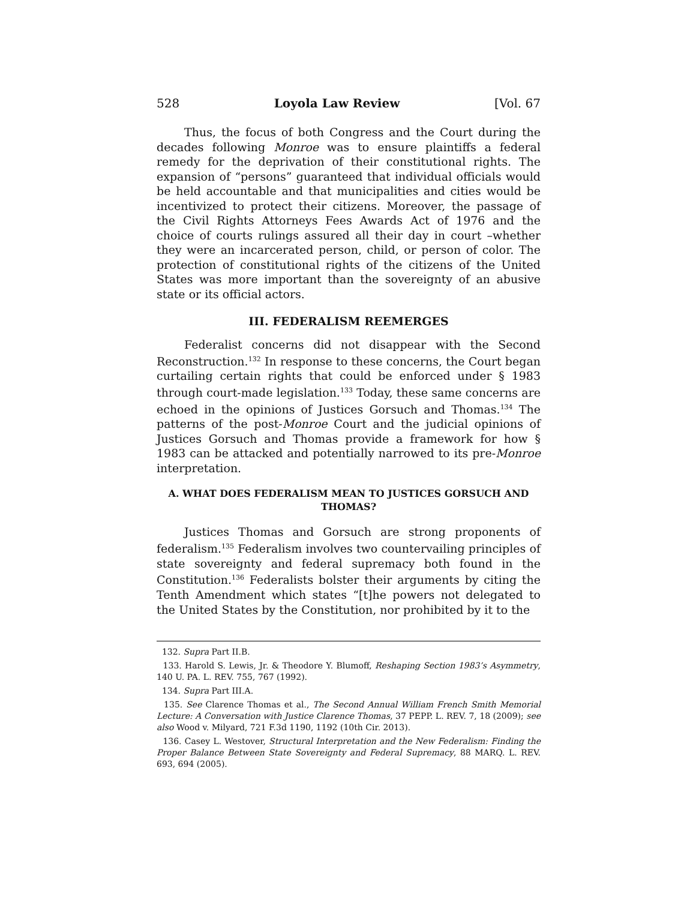528 Loyola Law Review [Vol. 67
Thus, the focus of both Congress and the Court during the decades following Monroe was to ensure plaintiffs a federal remedy for the deprivation of their constitutional rights. The expansion of “persons” guaranteed that individual officials would be held accountable and that municipalities and cities would be incentivized to protect their citizens. Moreover, the passage of the Civil Rights Attorneys Fees Awards Act of 1976 and the choice of courts rulings assured all their day in court –whether they were an incarcerated person, child, or person of color. The protection of constitutional rights of the citizens of the United States was more important than the sovereignty of an abusive state or its official actors.
III. FEDERALISM REEMERGES
Federalist concerns did not disappear with the Second Reconstruction.<sup>132</sup> In response to these concerns, the Court began curtailing certain rights that could be enforced under § 1983 through court-made legislation.<sup>133</sup> Today, these same concerns are echoed in the opinions of Justices Gorsuch and Thomas.<sup>134</sup> The patterns of the post-Monroe Court and the judicial opinions of Justices Gorsuch and Thomas provide a framework for how § 1983 can be attacked and potentially narrowed to its pre-Monroe interpretation.
A. WHAT DOES FEDERALISM MEAN TO JUSTICES GORSUCH AND THOMAS?
Justices Thomas and Gorsuch are strong proponents of federalism.<sup>135</sup> Federalism involves two countervailing principles of state sovereignty and federal supremacy both found in the Constitution.<sup>136</sup> Federalists bolster their arguments by citing the Tenth Amendment which states “[t]he powers not delegated to the United States by the Constitution, nor prohibited by it to the
132. Supra Part II.B.
133. Harold S. Lewis, Jr. & Theodore Y. Blumoff, Reshaping Section 1983’s Asymmetry, 140 U. PA. L. REV. 755, 767 (1992).
134. Supra Part III.A.
135. See Clarence Thomas et al., The Second Annual William French Smith Memorial Lecture: A Conversation with Justice Clarence Thomas, 37 PEPP. L. REV. 7, 18 (2009); see also Wood v. Milyard, 721 F.3d 1190, 1192 (10th Cir. 2013).
136. Casey L. Westover, Structural Interpretation and the New Federalism: Finding the Proper Balance Between State Sovereignty and Federal Supremacy, 88 MARQ. L. REV. 693, 694 (2005).